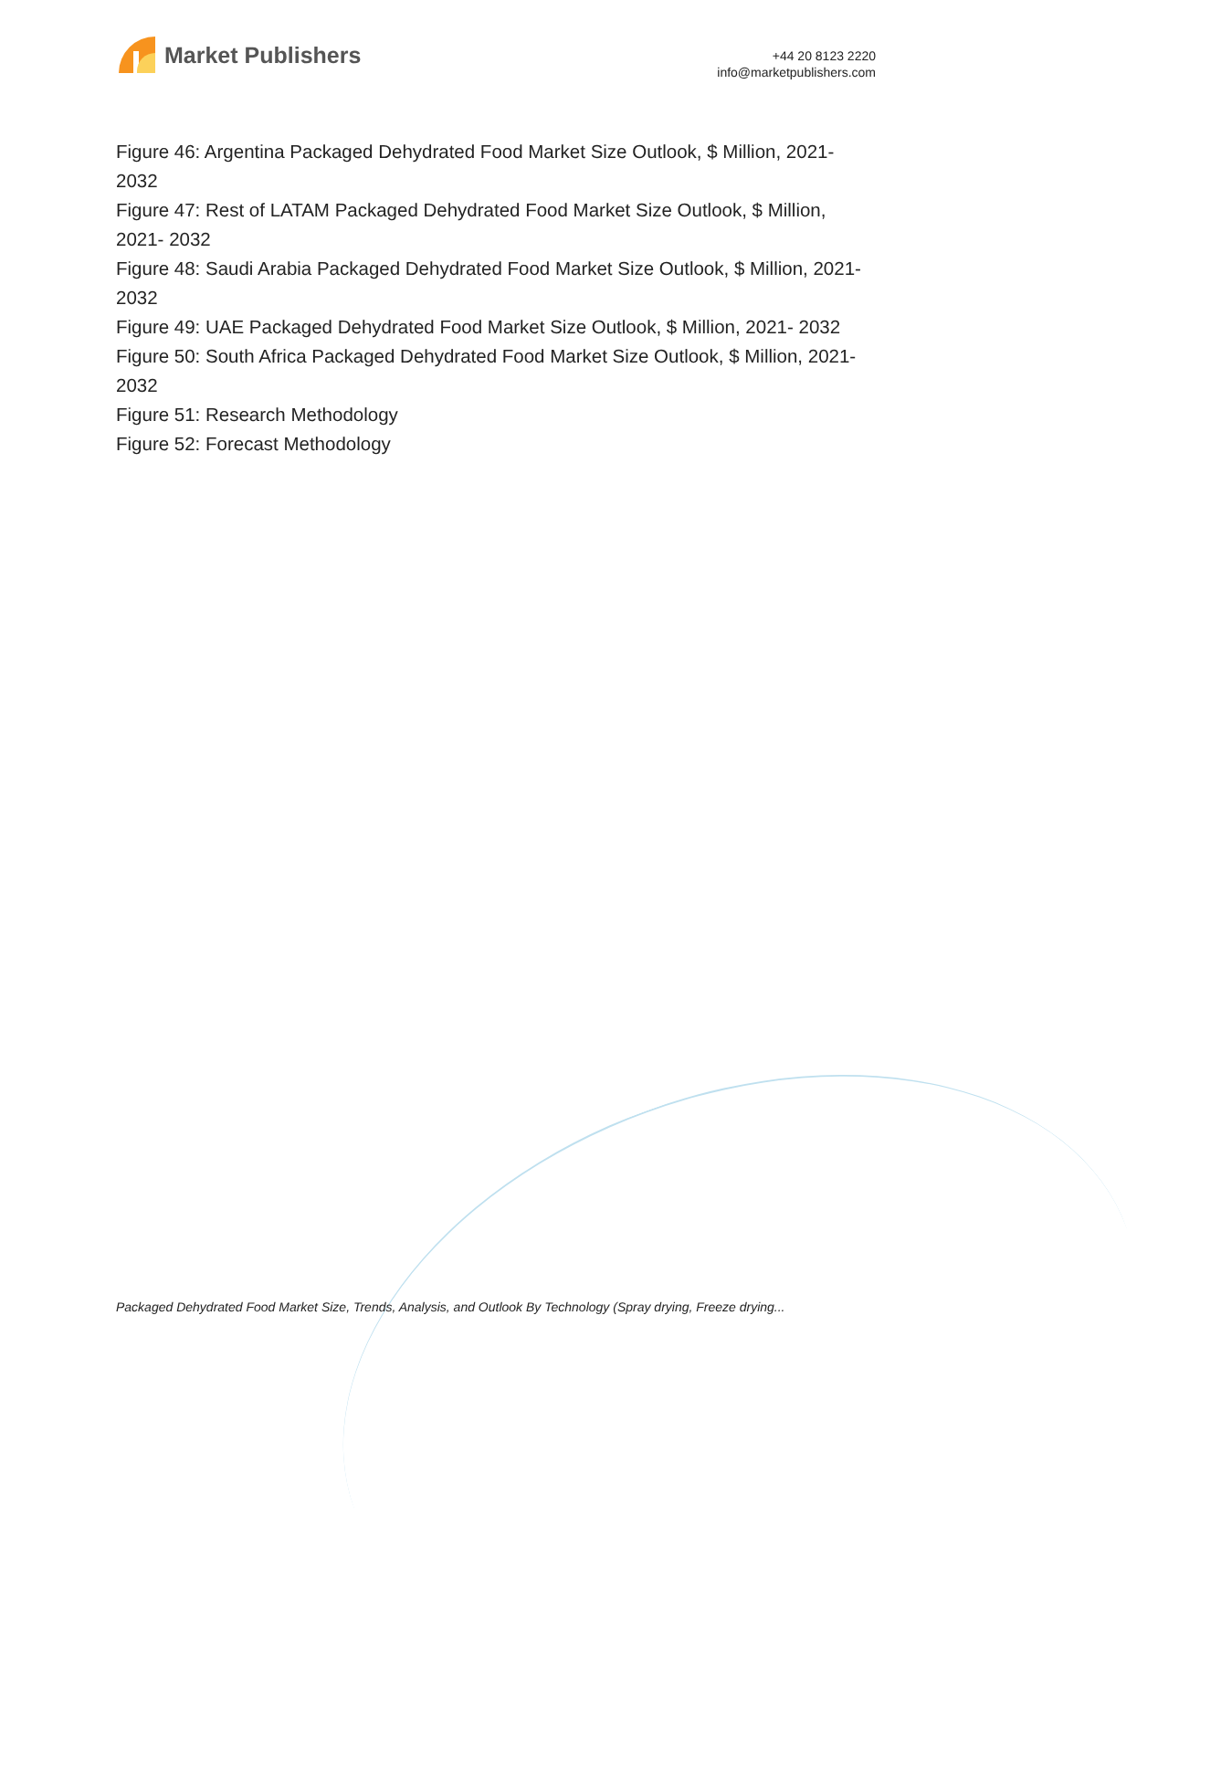Market Publishers
+44 20 8123 2220
info@marketpublishers.com
Figure 46: Argentina Packaged Dehydrated Food Market Size Outlook, $ Million, 2021- 2032
Figure 47: Rest of LATAM Packaged Dehydrated Food Market Size Outlook, $ Million, 2021- 2032
Figure 48: Saudi Arabia Packaged Dehydrated Food Market Size Outlook, $ Million, 2021- 2032
Figure 49: UAE Packaged Dehydrated Food Market Size Outlook, $ Million, 2021- 2032
Figure 50: South Africa Packaged Dehydrated Food Market Size Outlook, $ Million, 2021- 2032
Figure 51: Research Methodology
Figure 52: Forecast Methodology
Packaged Dehydrated Food Market Size, Trends, Analysis, and Outlook By Technology (Spray drying, Freeze drying...